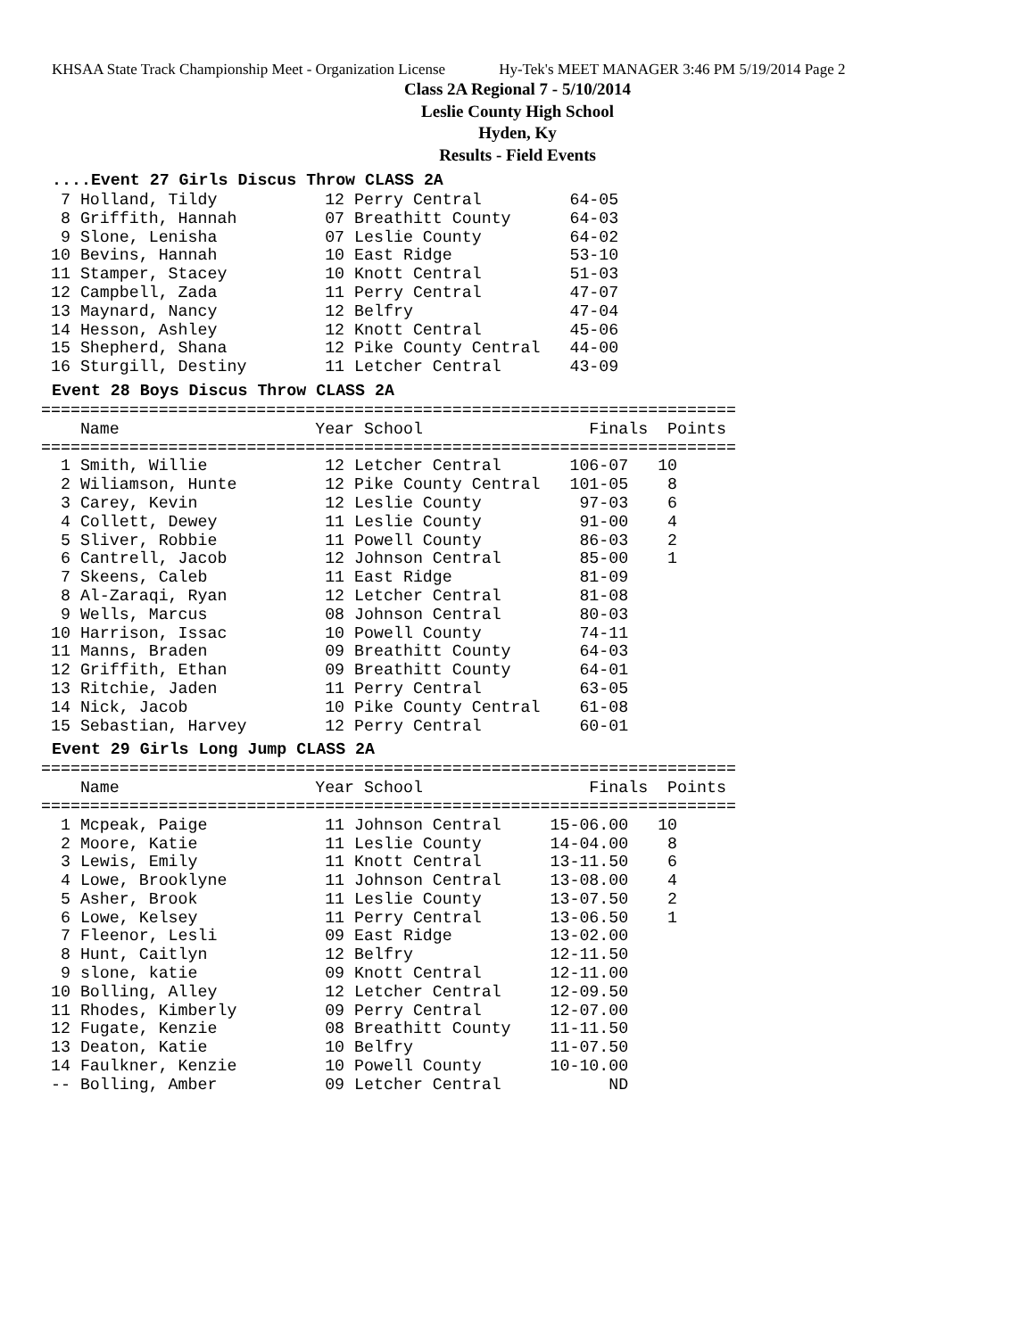KHSAA State Track Championship Meet - Organization License Hy-Tek's MEET MANAGER 3:46 PM 5/19/2014 Page 2
Class 2A Regional 7 - 5/10/2014
Leslie County High School
Hyden, Ky
Results - Field Events
....Event 27 Girls Discus Throw CLASS 2A
  7 Holland, Tildy           12 Perry Central         64-05
  8 Griffith, Hannah         07 Breathitt County      64-03
  9 Slone, Lenisha           07 Leslie County         64-02
 10 Bevins, Hannah           10 East Ridge            53-10
 11 Stamper, Stacey          10 Knott Central         51-03
 12 Campbell, Zada           11 Perry Central         47-07
 13 Maynard, Nancy           12 Belfry                47-04
 14 Hesson, Ashley           12 Knott Central         45-06
 15 Shepherd, Shana          12 Pike County Central   44-00
 16 Sturgill, Destiny        11 Letcher Central       43-09
Event 28 Boys Discus Throw CLASS 2A
=======================================================================
    Name                    Year School                 Finals  Points
=======================================================================
  1 Smith, Willie            12 Letcher Central       106-07   10
  2 Wiliamson, Hunte         12 Pike County Central   101-05    8
  3 Carey, Kevin             12 Leslie County          97-03    6
  4 Collett, Dewey           11 Leslie County          91-00    4
  5 Sliver, Robbie           11 Powell County          86-03    2
  6 Cantrell, Jacob          12 Johnson Central        85-00    1
  7 Skeens, Caleb            11 East Ridge             81-09
  8 Al-Zaraqi, Ryan          12 Letcher Central        81-08
  9 Wells, Marcus            08 Johnson Central        80-03
 10 Harrison, Issac          10 Powell County          74-11
 11 Manns, Braden            09 Breathitt County       64-03
 12 Griffith, Ethan          09 Breathitt County       64-01
 13 Ritchie, Jaden           11 Perry Central          63-05
 14 Nick, Jacob              10 Pike County Central    61-08
 15 Sebastian, Harvey        12 Perry Central          60-01
Event 29 Girls Long Jump CLASS 2A
=======================================================================
    Name                    Year School                 Finals  Points
=======================================================================
  1 Mcpeak, Paige            11 Johnson Central     15-06.00   10
  2 Moore, Katie             11 Leslie County       14-04.00    8
  3 Lewis, Emily             11 Knott Central       13-11.50    6
  4 Lowe, Brooklyne          11 Johnson Central     13-08.00    4
  5 Asher, Brook             11 Leslie County       13-07.50    2
  6 Lowe, Kelsey             11 Perry Central       13-06.50    1
  7 Fleenor, Lesli           09 East Ridge          13-02.00
  8 Hunt, Caitlyn            12 Belfry              12-11.50
  9 slone, katie             09 Knott Central       12-11.00
 10 Bolling, Alley           12 Letcher Central     12-09.50
 11 Rhodes, Kimberly         09 Perry Central       12-07.00
 12 Fugate, Kenzie           08 Breathitt County    11-11.50
 13 Deaton, Katie            10 Belfry              11-07.50
 14 Faulkner, Kenzie         10 Powell County       10-10.00
 -- Bolling, Amber           09 Letcher Central           ND